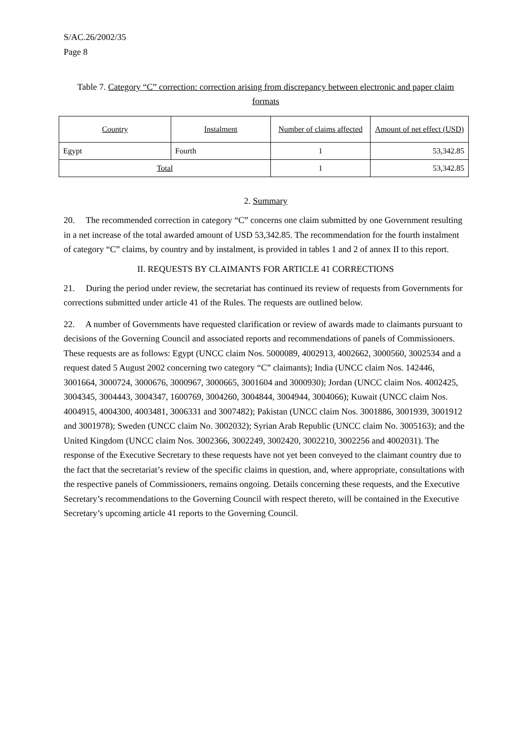S/AC.26/2002/35
Page 8
Table 7. Category “C” correction: correction arising from discrepancy between electronic and paper claim formats
| Country | Instalment | Number of claims affected | Amount of net effect (USD) |
| --- | --- | --- | --- |
| Egypt | Fourth | 1 | 53,342.85 |
| Total | | 1 | 53,342.85 |
2. Summary
20. The recommended correction in category “C” concerns one claim submitted by one Government resulting in a net increase of the total awarded amount of USD 53,342.85. The recommendation for the fourth instalment of category “C” claims, by country and by instalment, is provided in tables 1 and 2 of annex II to this report.
II. REQUESTS BY CLAIMANTS FOR ARTICLE 41 CORRECTIONS
21. During the period under review, the secretariat has continued its review of requests from Governments for corrections submitted under article 41 of the Rules. The requests are outlined below.
22. A number of Governments have requested clarification or review of awards made to claimants pursuant to decisions of the Governing Council and associated reports and recommendations of panels of Commissioners. These requests are as follows: Egypt (UNCC claim Nos. 5000089, 4002913, 4002662, 3000560, 3002534 and a request dated 5 August 2002 concerning two category “C” claimants); India (UNCC claim Nos. 142446, 3001664, 3000724, 3000676, 3000967, 3000665, 3001604 and 3000930); Jordan (UNCC claim Nos. 4002425, 3004345, 3004443, 3004347, 1600769, 3004260, 3004844, 3004944, 3004066); Kuwait (UNCC claim Nos. 4004915, 4004300, 4003481, 3006331 and 3007482); Pakistan (UNCC claim Nos. 3001886, 3001939, 3001912 and 3001978); Sweden (UNCC claim No. 3002032); Syrian Arab Republic (UNCC claim No. 3005163); and the United Kingdom (UNCC claim Nos. 3002366, 3002249, 3002420, 3002210, 3002256 and 4002031). The response of the Executive Secretary to these requests have not yet been conveyed to the claimant country due to the fact that the secretariat’s review of the specific claims in question, and, where appropriate, consultations with the respective panels of Commissioners, remains ongoing. Details concerning these requests, and the Executive Secretary’s recommendations to the Governing Council with respect thereto, will be contained in the Executive Secretary’s upcoming article 41 reports to the Governing Council.